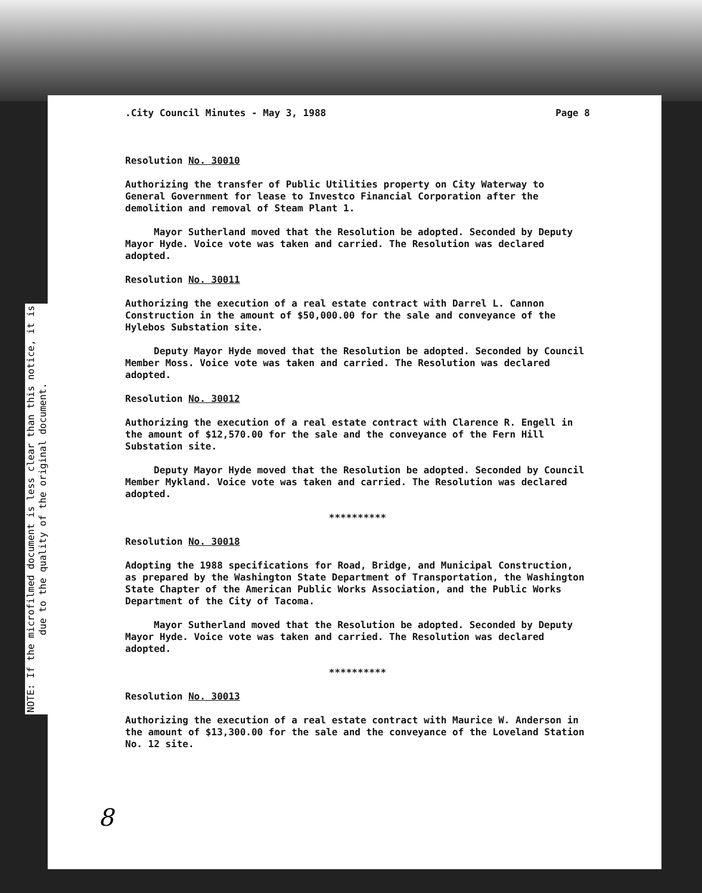NOTE: If the microfilmed document is less clear than this notice, it is due to the quality of the original document.
.City Council Minutes - May 3, 1988 Page 8
Resolution No. 30010
Authorizing the transfer of Public Utilities property on City Waterway to General Government for lease to Investco Financial Corporation after the demolition and removal of Steam Plant 1.
Mayor Sutherland moved that the Resolution be adopted. Seconded by Deputy Mayor Hyde. Voice vote was taken and carried. The Resolution was declared adopted.
Resolution No. 30011
Authorizing the execution of a real estate contract with Darrel L. Cannon Construction in the amount of $50,000.00 for the sale and conveyance of the Hylebos Substation site.
Deputy Mayor Hyde moved that the Resolution be adopted. Seconded by Council Member Moss. Voice vote was taken and carried. The Resolution was declared adopted.
Resolution No. 30012
Authorizing the execution of a real estate contract with Clarence R. Engell in the amount of $12,570.00 for the sale and the conveyance of the Fern Hill Substation site.
Deputy Mayor Hyde moved that the Resolution be adopted. Seconded by Council Member Mykland. Voice vote was taken and carried. The Resolution was declared adopted.
**********
Resolution No. 30018
Adopting the 1988 specifications for Road, Bridge, and Municipal Construction, as prepared by the Washington State Department of Transportation, the Washington State Chapter of the American Public Works Association, and the Public Works Department of the City of Tacoma.
Mayor Sutherland moved that the Resolution be adopted. Seconded by Deputy Mayor Hyde. Voice vote was taken and carried. The Resolution was declared adopted.
**********
Resolution No. 30013
Authorizing the execution of a real estate contract with Maurice W. Anderson in the amount of $13,300.00 for the sale and the conveyance of the Loveland Station No. 12 site.
8